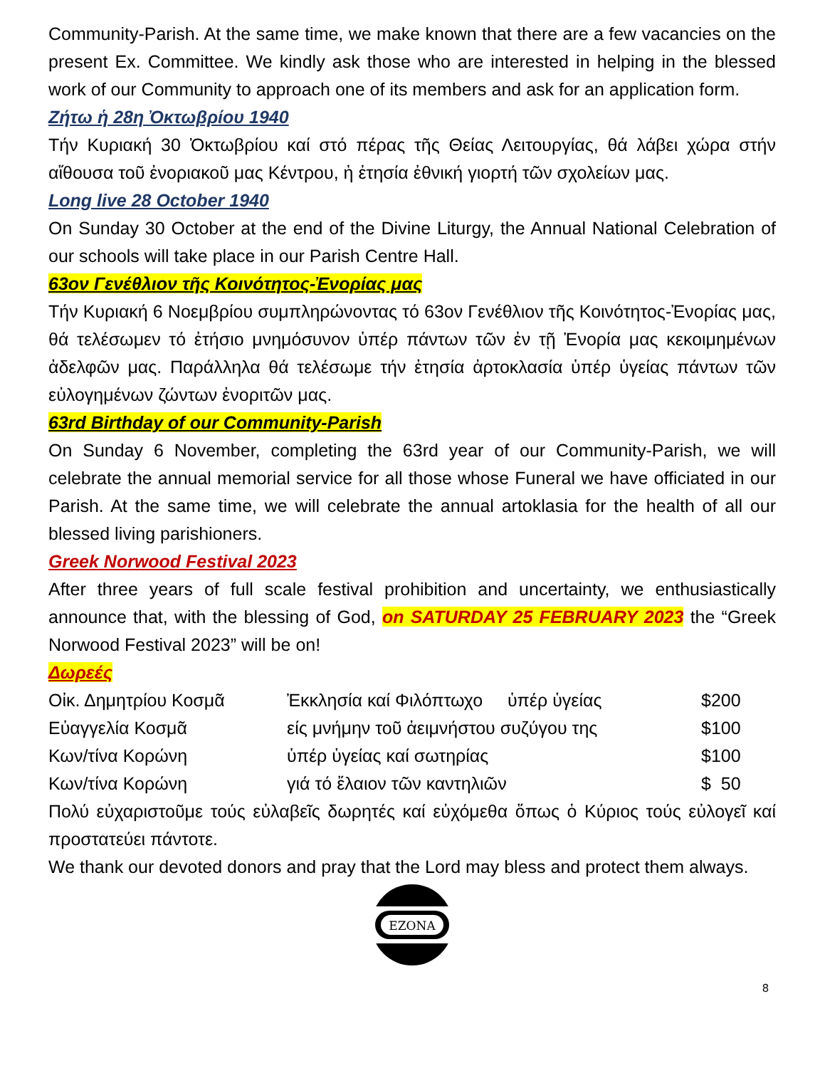Community-Parish. At the same time, we make known that there are a few vacancies on the present Ex. Committee. We kindly ask those who are interested in helping in the blessed work of our Community to approach one of its members and ask for an application form.
Ζήτω ἡ 28η Ὀκτωβρίου 1940
Τήν Κυριακή 30 Ὀκτωβρίου καί στό πέρας τῆς Θείας Λειτουργίας, θά λάβει χώρα στήν αἴθουσα τοῦ ἐνοριακοῦ μας Κέντρου, ἡ ἐτησία ἐθνική γιορτή τῶν σχολείων μας.
Long live 28 October 1940
On Sunday 30 October at the end of the Divine Liturgy, the Annual National Celebration of our schools will take place in our Parish Centre Hall.
63ον Γενέθλιον τῆς Κοινότητος-Ἐνορίας μας
Τήν Κυριακή 6 Νοεμβρίου συμπληρώνοντας τό 63ον Γενέθλιον τῆς Κοινότητος-Ἐνορίας μας, θά τελέσωμεν τό ἐτήσιο μνημόσυνον ὑπέρ πάντων τῶν ἐν τῇ Ἐνορία μας κεκοιμημένων ἀδελφῶν μας. Παράλληλα θά τελέσωμε τήν ἐτησία ἀρτοκλασία ὑπέρ ὑγείας πάντων τῶν εὐλογημένων ζώντων ἐνοριτῶν μας.
63rd Birthday of our Community-Parish
On Sunday 6 November, completing the 63rd year of our Community-Parish, we will celebrate the annual memorial service for all those whose Funeral we have officiated in our Parish. At the same time, we will celebrate the annual artoklasia for the health of all our blessed living parishioners.
Greek Norwood Festival 2023
After three years of full scale festival prohibition and uncertainty, we enthusiastically announce that, with the blessing of God, on SATURDAY 25 FEBRUARY 2023 the “Greek Norwood Festival 2023” will be on!
Δωρεές
| Οἰκ. Δημητρίου Κοσμᾶ | Ἐκκλησία καί Φιλόπτωχο ὑπέρ ὑγείας | $200 |
| Εὐαγγελία Κοσμᾶ | είς μνήμην τοῦ ἀειμνήστου συζύγου της | $100 |
| Κων/τίνα Κορώνη | ὑπέρ ὑγείας καί σωτηρίας | $100 |
| Κων/τίνα Κορώνη | γιά τό ἔλαιον τῶν καντηλιῶν | $ 50 |
Πολύ εὐχαριστοῦμε τούς εὐλαβεῖς δωρητές καί εὐχόμεθα ὅπως ὁ Κύριος τούς εὐλογεῖ καί προστατεύει πάντοτε.
We thank our devoted donors and pray that the Lord may bless and protect them always.
EZONA
8